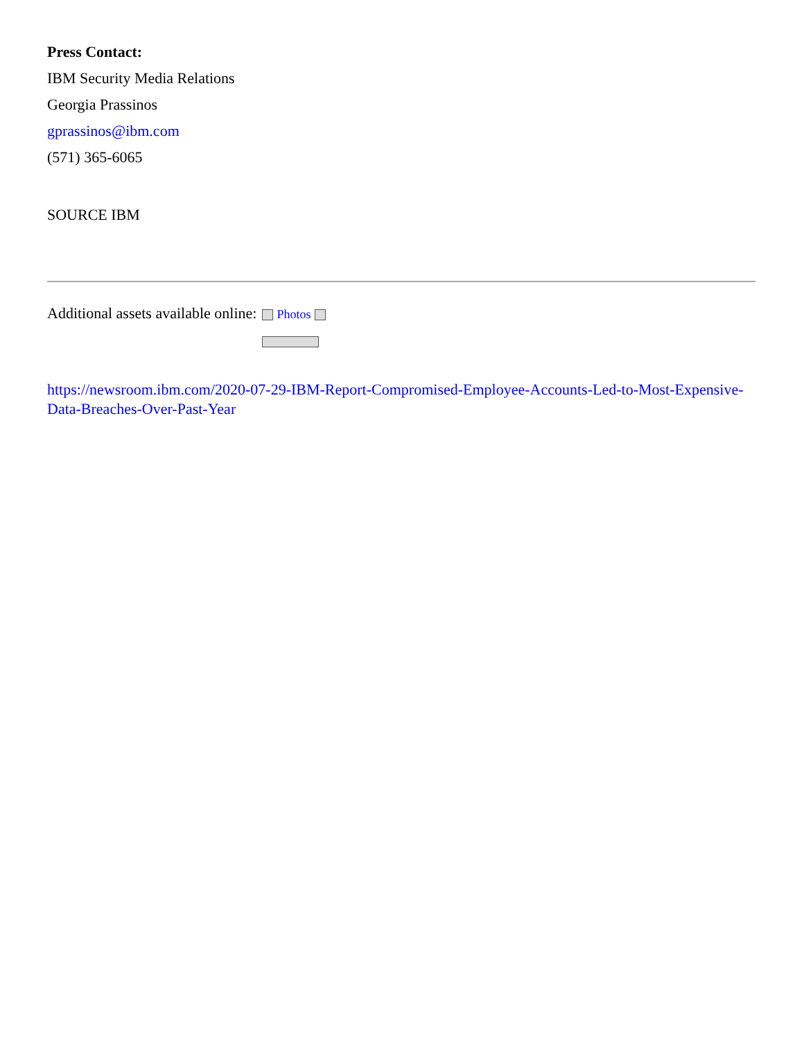Press Contact:
IBM Security Media Relations
Georgia Prassinos
gprassinos@ibm.com
(571) 365-6065
SOURCE IBM
Additional assets available online: Photos
https://newsroom.ibm.com/2020-07-29-IBM-Report-Compromised-Employee-Accounts-Led-to-Most-Expensive-Data-Breaches-Over-Past-Year